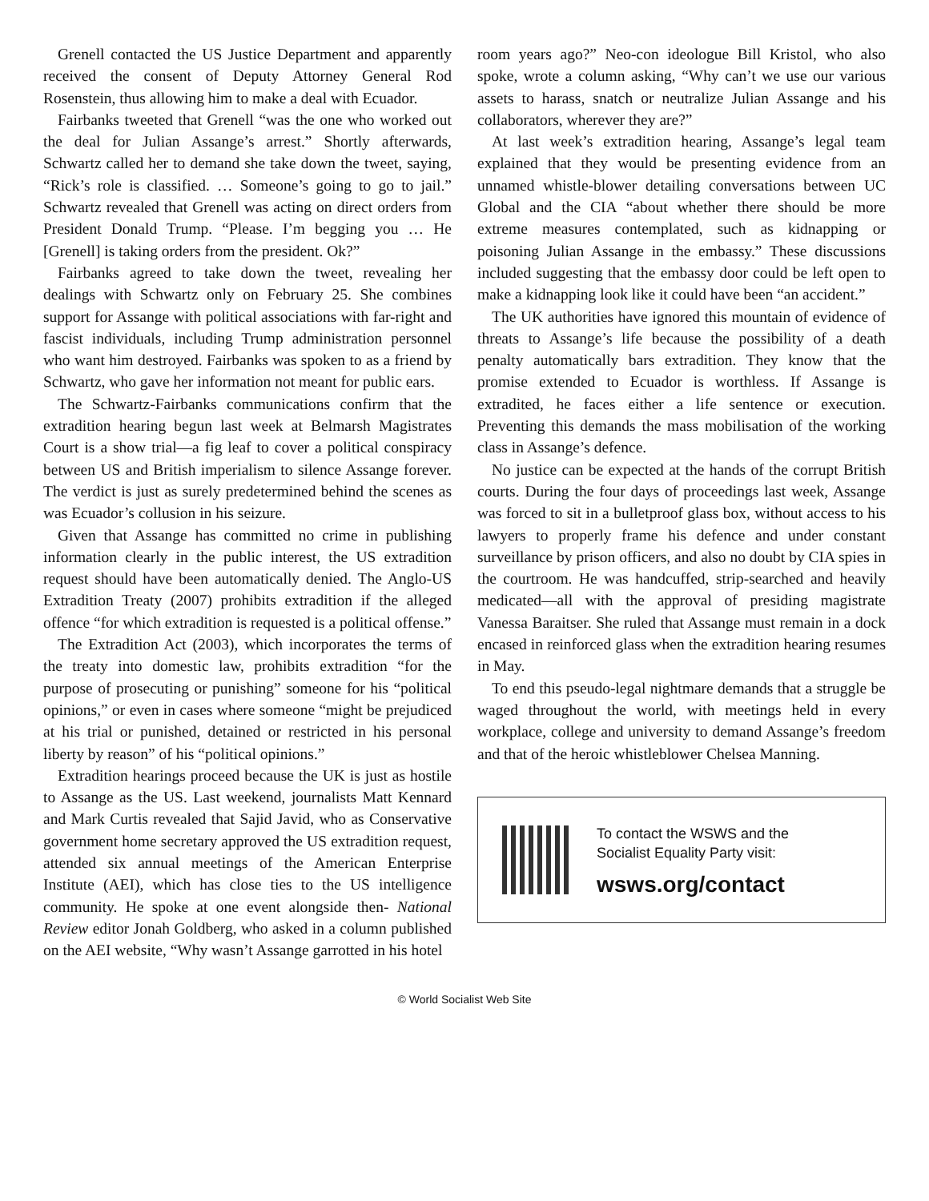Grenell contacted the US Justice Department and apparently received the consent of Deputy Attorney General Rod Rosenstein, thus allowing him to make a deal with Ecuador.
Fairbanks tweeted that Grenell “was the one who worked out the deal for Julian Assange’s arrest.” Shortly afterwards, Schwartz called her to demand she take down the tweet, saying, “Rick’s role is classified. … Someone’s going to go to jail.” Schwartz revealed that Grenell was acting on direct orders from President Donald Trump. “Please. I’m begging you … He [Grenell] is taking orders from the president. Ok?”
Fairbanks agreed to take down the tweet, revealing her dealings with Schwartz only on February 25. She combines support for Assange with political associations with far-right and fascist individuals, including Trump administration personnel who want him destroyed. Fairbanks was spoken to as a friend by Schwartz, who gave her information not meant for public ears.
The Schwartz-Fairbanks communications confirm that the extradition hearing begun last week at Belmarsh Magistrates Court is a show trial—a fig leaf to cover a political conspiracy between US and British imperialism to silence Assange forever. The verdict is just as surely predetermined behind the scenes as was Ecuador’s collusion in his seizure.
Given that Assange has committed no crime in publishing information clearly in the public interest, the US extradition request should have been automatically denied. The Anglo-US Extradition Treaty (2007) prohibits extradition if the alleged offence “for which extradition is requested is a political offense.”
The Extradition Act (2003), which incorporates the terms of the treaty into domestic law, prohibits extradition “for the purpose of prosecuting or punishing” someone for his “political opinions,” or even in cases where someone “might be prejudiced at his trial or punished, detained or restricted in his personal liberty by reason” of his “political opinions.”
Extradition hearings proceed because the UK is just as hostile to Assange as the US. Last weekend, journalists Matt Kennard and Mark Curtis revealed that Sajid Javid, who as Conservative government home secretary approved the US extradition request, attended six annual meetings of the American Enterprise Institute (AEI), which has close ties to the US intelligence community. He spoke at one event alongside then- National Review editor Jonah Goldberg, who asked in a column published on the AEI website, “Why wasn’t Assange garrotted in his hotel
room years ago?” Neo-con ideologue Bill Kristol, who also spoke, wrote a column asking, “Why can’t we use our various assets to harass, snatch or neutralize Julian Assange and his collaborators, wherever they are?”
At last week’s extradition hearing, Assange’s legal team explained that they would be presenting evidence from an unnamed whistle-blower detailing conversations between UC Global and the CIA “about whether there should be more extreme measures contemplated, such as kidnapping or poisoning Julian Assange in the embassy.” These discussions included suggesting that the embassy door could be left open to make a kidnapping look like it could have been “an accident.”
The UK authorities have ignored this mountain of evidence of threats to Assange’s life because the possibility of a death penalty automatically bars extradition. They know that the promise extended to Ecuador is worthless. If Assange is extradited, he faces either a life sentence or execution. Preventing this demands the mass mobilisation of the working class in Assange’s defence.
No justice can be expected at the hands of the corrupt British courts. During the four days of proceedings last week, Assange was forced to sit in a bulletproof glass box, without access to his lawyers to properly frame his defence and under constant surveillance by prison officers, and also no doubt by CIA spies in the courtroom. He was handcuffed, strip-searched and heavily medicated—all with the approval of presiding magistrate Vanessa Baraitser. She ruled that Assange must remain in a dock encased in reinforced glass when the extradition hearing resumes in May.
To end this pseudo-legal nightmare demands that a struggle be waged throughout the world, with meetings held in every workplace, college and university to demand Assange’s freedom and that of the heroic whistleblower Chelsea Manning.
To contact the WSWS and the
Socialist Equality Party visit:
wsws.org/contact
© World Socialist Web Site